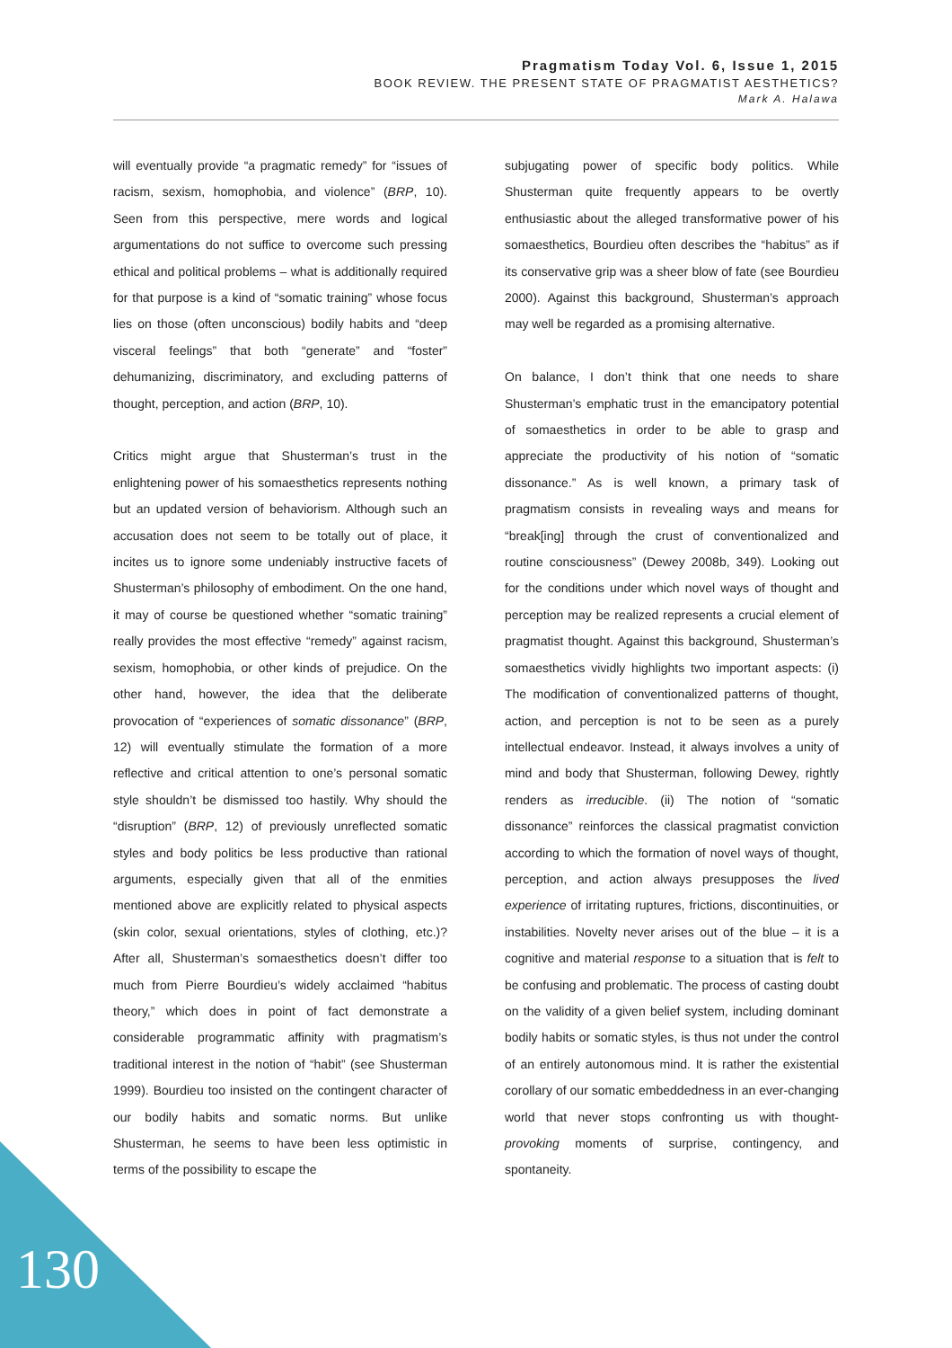Pragmatism Today Vol. 6, Issue 1, 2015
BOOK REVIEW. THE PRESENT STATE OF PRAGMATIST AESTHETICS?
Mark A. Halawa
will eventually provide “a pragmatic remedy” for “issues of racism, sexism, homophobia, and violence” (BRP, 10). Seen from this perspective, mere words and logical argumentations do not suffice to overcome such pressing ethical and political problems – what is additionally required for that purpose is a kind of “somatic training” whose focus lies on those (often unconscious) bodily habits and “deep visceral feelings” that both “generate” and “foster” dehumanizing, discriminatory, and excluding patterns of thought, perception, and action (BRP, 10).
Critics might argue that Shusterman’s trust in the enlightening power of his somaesthetics represents nothing but an updated version of behaviorism. Although such an accusation does not seem to be totally out of place, it incites us to ignore some undeniably instructive facets of Shusterman’s philosophy of embodiment. On the one hand, it may of course be questioned whether “somatic training” really provides the most effective “remedy” against racism, sexism, homophobia, or other kinds of prejudice. On the other hand, however, the idea that the deliberate provocation of “experiences of somatic dissonance” (BRP, 12) will eventually stimulate the formation of a more reflective and critical attention to one’s personal somatic style shouldn’t be dismissed too hastily. Why should the “disruption” (BRP, 12) of previously unreflected somatic styles and body politics be less productive than rational arguments, especially given that all of the enmities mentioned above are explicitly related to physical aspects (skin color, sexual orientations, styles of clothing, etc.)? After all, Shusterman’s somaesthetics doesn’t differ too much from Pierre Bourdieu’s widely acclaimed “habitus theory,” which does in point of fact demonstrate a considerable programmatic affinity with pragmatism’s traditional interest in the notion of “habit” (see Shusterman 1999). Bourdieu too insisted on the contingent character of our bodily habits and somatic norms. But unlike Shusterman, he seems to have been less optimistic in terms of the possibility to escape the
subjugating power of specific body politics. While Shusterman quite frequently appears to be overtly enthusiastic about the alleged transformative power of his somaesthetics, Bourdieu often describes the “habitus” as if its conservative grip was a sheer blow of fate (see Bourdieu 2000). Against this background, Shusterman’s approach may well be regarded as a promising alternative.
On balance, I don’t think that one needs to share Shusterman’s emphatic trust in the emancipatory potential of somaesthetics in order to be able to grasp and appreciate the productivity of his notion of “somatic dissonance.” As is well known, a primary task of pragmatism consists in revealing ways and means for “break[ing] through the crust of conventionalized and routine consciousness” (Dewey 2008b, 349). Looking out for the conditions under which novel ways of thought and perception may be realized represents a crucial element of pragmatist thought. Against this background, Shusterman’s somaesthetics vividly highlights two important aspects: (i) The modification of conventionalized patterns of thought, action, and perception is not to be seen as a purely intellectual endeavor. Instead, it always involves a unity of mind and body that Shusterman, following Dewey, rightly renders as irreducible. (ii) The notion of “somatic dissonance” reinforces the classical pragmatist conviction according to which the formation of novel ways of thought, perception, and action always presupposes the lived experience of irritating ruptures, frictions, discontinuities, or instabilities. Novelty never arises out of the blue – it is a cognitive and material response to a situation that is felt to be confusing and problematic. The process of casting doubt on the validity of a given belief system, including dominant bodily habits or somatic styles, is thus not under the control of an entirely autonomous mind. It is rather the existential corollary of our somatic embeddedness in an ever-changing world that never stops confronting us with thought-provoking moments of surprise, contingency, and spontaneity.
130